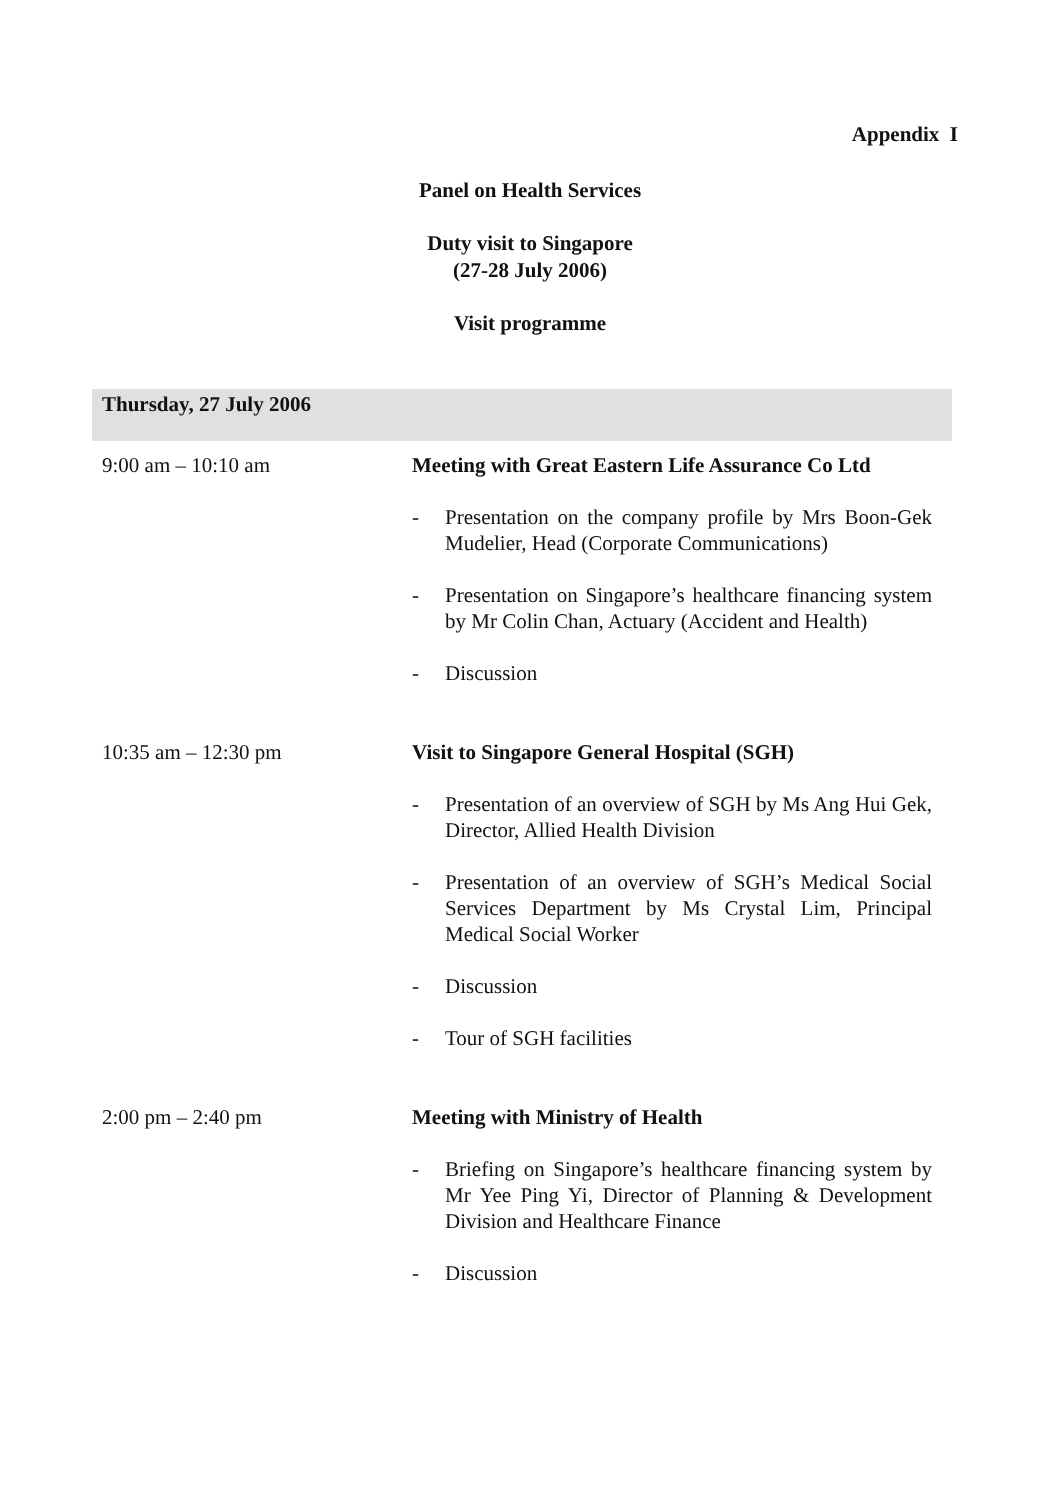Appendix I
Panel on Health Services
Duty visit to Singapore
(27-28 July 2006)
Visit programme
| Thursday, 27 July 2006 | |
| 9:00 am – 10:10 am | Meeting with Great Eastern Life Assurance Co Ltd - Presentation on the company profile by Mrs Boon-Gek Mudelier, Head (Corporate Communications) - Presentation on Singapore’s healthcare financing system by Mr Colin Chan, Actuary (Accident and Health) - Discussion |
| 10:35 am – 12:30 pm | Visit to Singapore General Hospital (SGH) - Presentation of an overview of SGH by Ms Ang Hui Gek, Director, Allied Health Division - Presentation of an overview of SGH’s Medical Social Services Department by Ms Crystal Lim, Principal Medical Social Worker - Discussion - Tour of SGH facilities |
| 2:00 pm – 2:40 pm | Meeting with Ministry of Health - Briefing on Singapore’s healthcare financing system by Mr Yee Ping Yi, Director of Planning & Development Division and Healthcare Finance - Discussion |